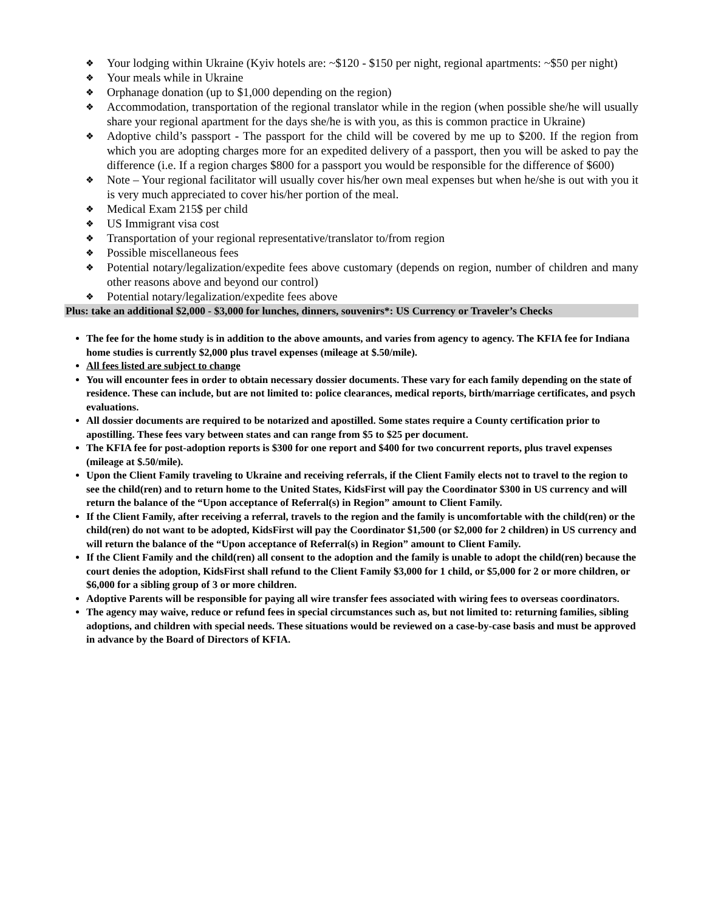❖ Your lodging within Ukraine (Kyiv hotels are: ~$120 - $150 per night, regional apartments: ~$50 per night)
❖ Your meals while in Ukraine
❖ Orphanage donation (up to $1,000 depending on the region)
❖ Accommodation, transportation of the regional translator while in the region (when possible she/he will usually share your regional apartment for the days she/he is with you, as this is common practice in Ukraine)
❖ Adoptive child’s passport - The passport for the child will be covered by me up to $200. If the region from which you are adopting charges more for an expedited delivery of a passport, then you will be asked to pay the difference (i.e. If a region charges $800 for a passport you would be responsible for the difference of $600)
❖ Note – Your regional facilitator will usually cover his/her own meal expenses but when he/she is out with you it is very much appreciated to cover his/her portion of the meal.
❖ Medical Exam 215$ per child
❖ US Immigrant visa cost
❖ Transportation of your regional representative/translator to/from region
❖ Possible miscellaneous fees
❖ Potential notary/legalization/expedite fees above customary (depends on region, number of children and many other reasons above and beyond our control)
❖ Potential notary/legalization/expedite fees above
Plus: take an additional $2,000 - $3,000 for lunches, dinners, souvenirs*: US Currency or Traveler’s Checks
The fee for the home study is in addition to the above amounts, and varies from agency to agency. The KFIA fee for Indiana home studies is currently $2,000 plus travel expenses (mileage at $.50/mile).
All fees listed are subject to change
You will encounter fees in order to obtain necessary dossier documents. These vary for each family depending on the state of residence. These can include, but are not limited to: police clearances, medical reports, birth/marriage certificates, and psych evaluations.
All dossier documents are required to be notarized and apostilled. Some states require a County certification prior to apostilling. These fees vary between states and can range from $5 to $25 per document.
The KFIA fee for post-adoption reports is $300 for one report and $400 for two concurrent reports, plus travel expenses (mileage at $.50/mile).
Upon the Client Family traveling to Ukraine and receiving referrals, if the Client Family elects not to travel to the region to see the child(ren) and to return home to the United States, KidsFirst will pay the Coordinator $300 in US currency and will return the balance of the “Upon acceptance of Referral(s) in Region” amount to Client Family.
If the Client Family, after receiving a referral, travels to the region and the family is uncomfortable with the child(ren) or the child(ren) do not want to be adopted, KidsFirst will pay the Coordinator $1,500 (or $2,000 for 2 children) in US currency and will return the balance of the “Upon acceptance of Referral(s) in Region” amount to Client Family.
If the Client Family and the child(ren) all consent to the adoption and the family is unable to adopt the child(ren) because the court denies the adoption, KidsFirst shall refund to the Client Family $3,000 for 1 child, or $5,000 for 2 or more children, or $6,000 for a sibling group of 3 or more children.
Adoptive Parents will be responsible for paying all wire transfer fees associated with wiring fees to overseas coordinators.
The agency may waive, reduce or refund fees in special circumstances such as, but not limited to: returning families, sibling adoptions, and children with special needs. These situations would be reviewed on a case-by-case basis and must be approved in advance by the Board of Directors of KFIA.